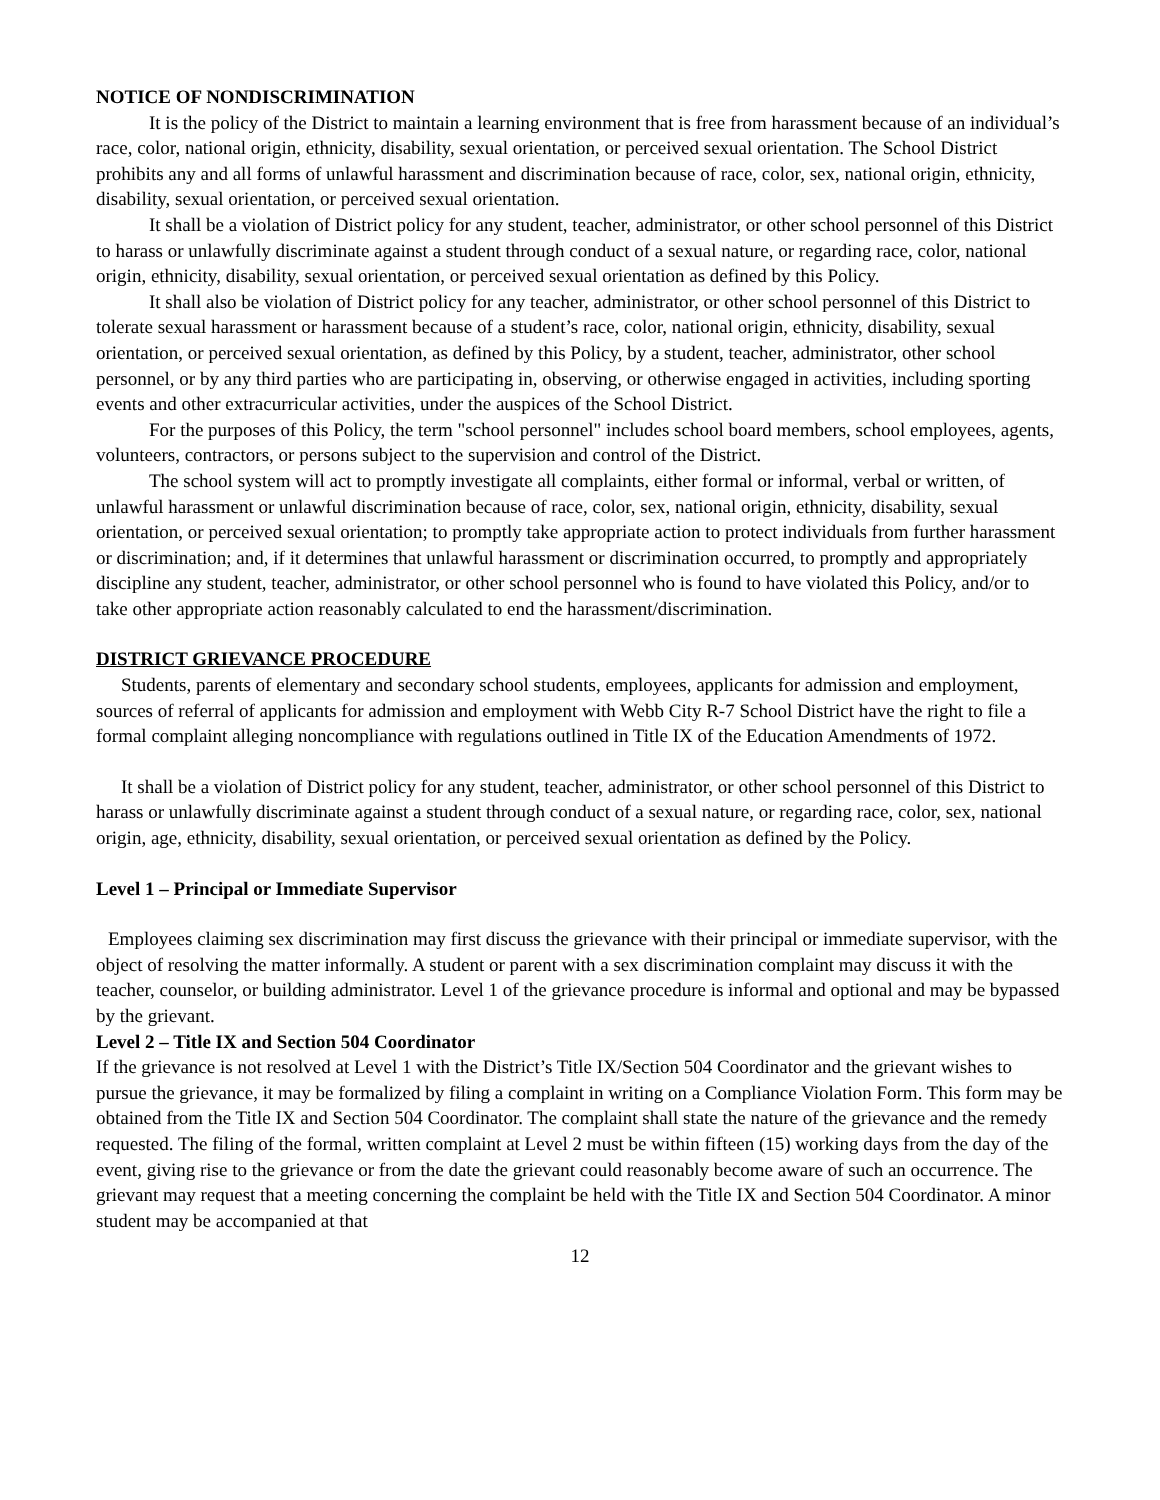NOTICE OF NONDISCRIMINATION
It is the policy of the District to maintain a learning environment that is free from harassment because of an individual’s race, color, national origin, ethnicity, disability, sexual orientation, or perceived sexual orientation. The School District prohibits any and all forms of unlawful harassment and discrimination because of race, color, sex, national origin, ethnicity, disability, sexual orientation, or perceived sexual orientation.
It shall be a violation of District policy for any student, teacher, administrator, or other school personnel of this District to harass or unlawfully discriminate against a student through conduct of a sexual nature, or regarding race, color, national origin, ethnicity, disability, sexual orientation, or perceived sexual orientation as defined by this Policy.
It shall also be violation of District policy for any teacher, administrator, or other school personnel of this District to tolerate sexual harassment or harassment because of a student’s race, color, national origin, ethnicity, disability, sexual orientation, or perceived sexual orientation, as defined by this Policy, by a student, teacher, administrator, other school personnel, or by any third parties who are participating in, observing, or otherwise engaged in activities, including sporting events and other extracurricular activities, under the auspices of the School District.
For the purposes of this Policy, the term "school personnel" includes school board members, school employees, agents, volunteers, contractors, or persons subject to the supervision and control of the District.
The school system will act to promptly investigate all complaints, either formal or informal, verbal or written, of unlawful harassment or unlawful discrimination because of race, color, sex, national origin, ethnicity, disability, sexual orientation, or perceived sexual orientation; to promptly take appropriate action to protect individuals from further harassment or discrimination; and, if it determines that unlawful harassment or discrimination occurred, to promptly and appropriately discipline any student, teacher, administrator, or other school personnel who is found to have violated this Policy, and/or to take other appropriate action reasonably calculated to end the harassment/discrimination.
DISTRICT GRIEVANCE PROCEDURE
Students, parents of elementary and secondary school students, employees, applicants for admission and employment, sources of referral of applicants for admission and employment with Webb City R-7 School District have the right to file a formal complaint alleging noncompliance with regulations outlined in Title IX of the Education Amendments of 1972.
It shall be a violation of District policy for any student, teacher, administrator, or other school personnel of this District to harass or unlawfully discriminate against a student through conduct of a sexual nature, or regarding race, color, sex, national origin, age, ethnicity, disability, sexual orientation, or perceived sexual orientation as defined by the Policy.
Level 1 – Principal or Immediate Supervisor
Employees claiming sex discrimination may first discuss the grievance with their principal or immediate supervisor, with the object of resolving the matter informally. A student or parent with a sex discrimination complaint may discuss it with the teacher, counselor, or building administrator. Level 1 of the grievance procedure is informal and optional and may be bypassed by the grievant.
Level 2 – Title IX and Section 504 Coordinator
If the grievance is not resolved at Level 1 with the District’s Title IX/Section 504 Coordinator and the grievant wishes to pursue the grievance, it may be formalized by filing a complaint in writing on a Compliance Violation Form. This form may be obtained from the Title IX and Section 504 Coordinator. The complaint shall state the nature of the grievance and the remedy requested. The filing of the formal, written complaint at Level 2 must be within fifteen (15) working days from the day of the event, giving rise to the grievance or from the date the grievant could reasonably become aware of such an occurrence. The grievant may request that a meeting concerning the complaint be held with the Title IX and Section 504 Coordinator. A minor student may be accompanied at that
12